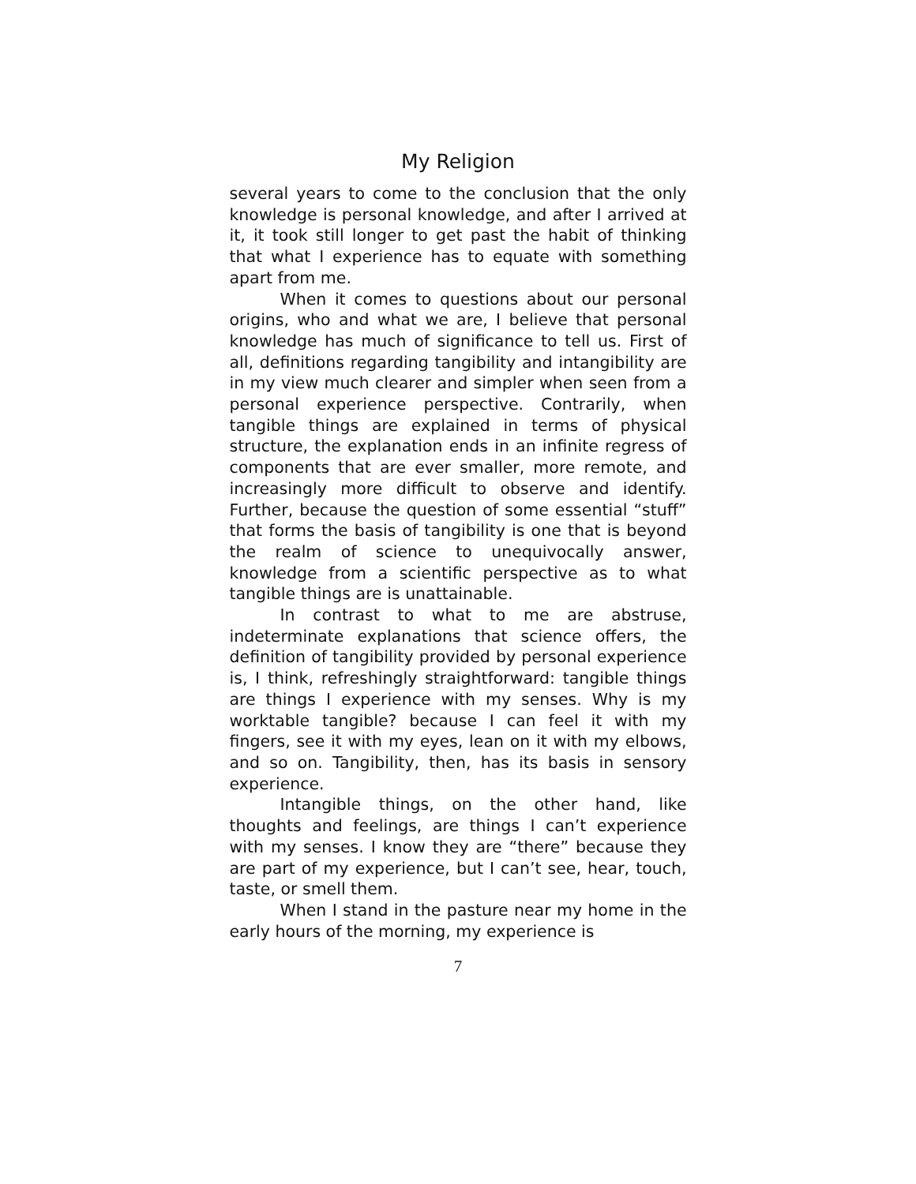My Religion
several years to come to the conclusion that the only knowledge is personal knowledge, and after I arrived at it, it took still longer to get past the habit of thinking that what I experience has to equate with something apart from me.
When it comes to questions about our personal origins, who and what we are, I believe that personal knowledge has much of significance to tell us. First of all, definitions regarding tangibility and intangibility are in my view much clearer and simpler when seen from a personal experience perspective. Contrarily, when tangible things are explained in terms of physical structure, the explanation ends in an infinite regress of components that are ever smaller, more remote, and increasingly more difficult to observe and identify. Further, because the question of some essential “stuff” that forms the basis of tangibility is one that is beyond the realm of science to unequivocally answer, knowledge from a scientific perspective as to what tangible things are is unattainable.
In contrast to what to me are abstruse, indeterminate explanations that science offers, the definition of tangibility provided by personal experience is, I think, refreshingly straightforward: tangible things are things I experience with my senses. Why is my worktable tangible? because I can feel it with my fingers, see it with my eyes, lean on it with my elbows, and so on. Tangibility, then, has its basis in sensory experience.
Intangible things, on the other hand, like thoughts and feelings, are things I can’t experience with my senses. I know they are “there” because they are part of my experience, but I can’t see, hear, touch, taste, or smell them.
When I stand in the pasture near my home in the early hours of the morning, my experience is
7